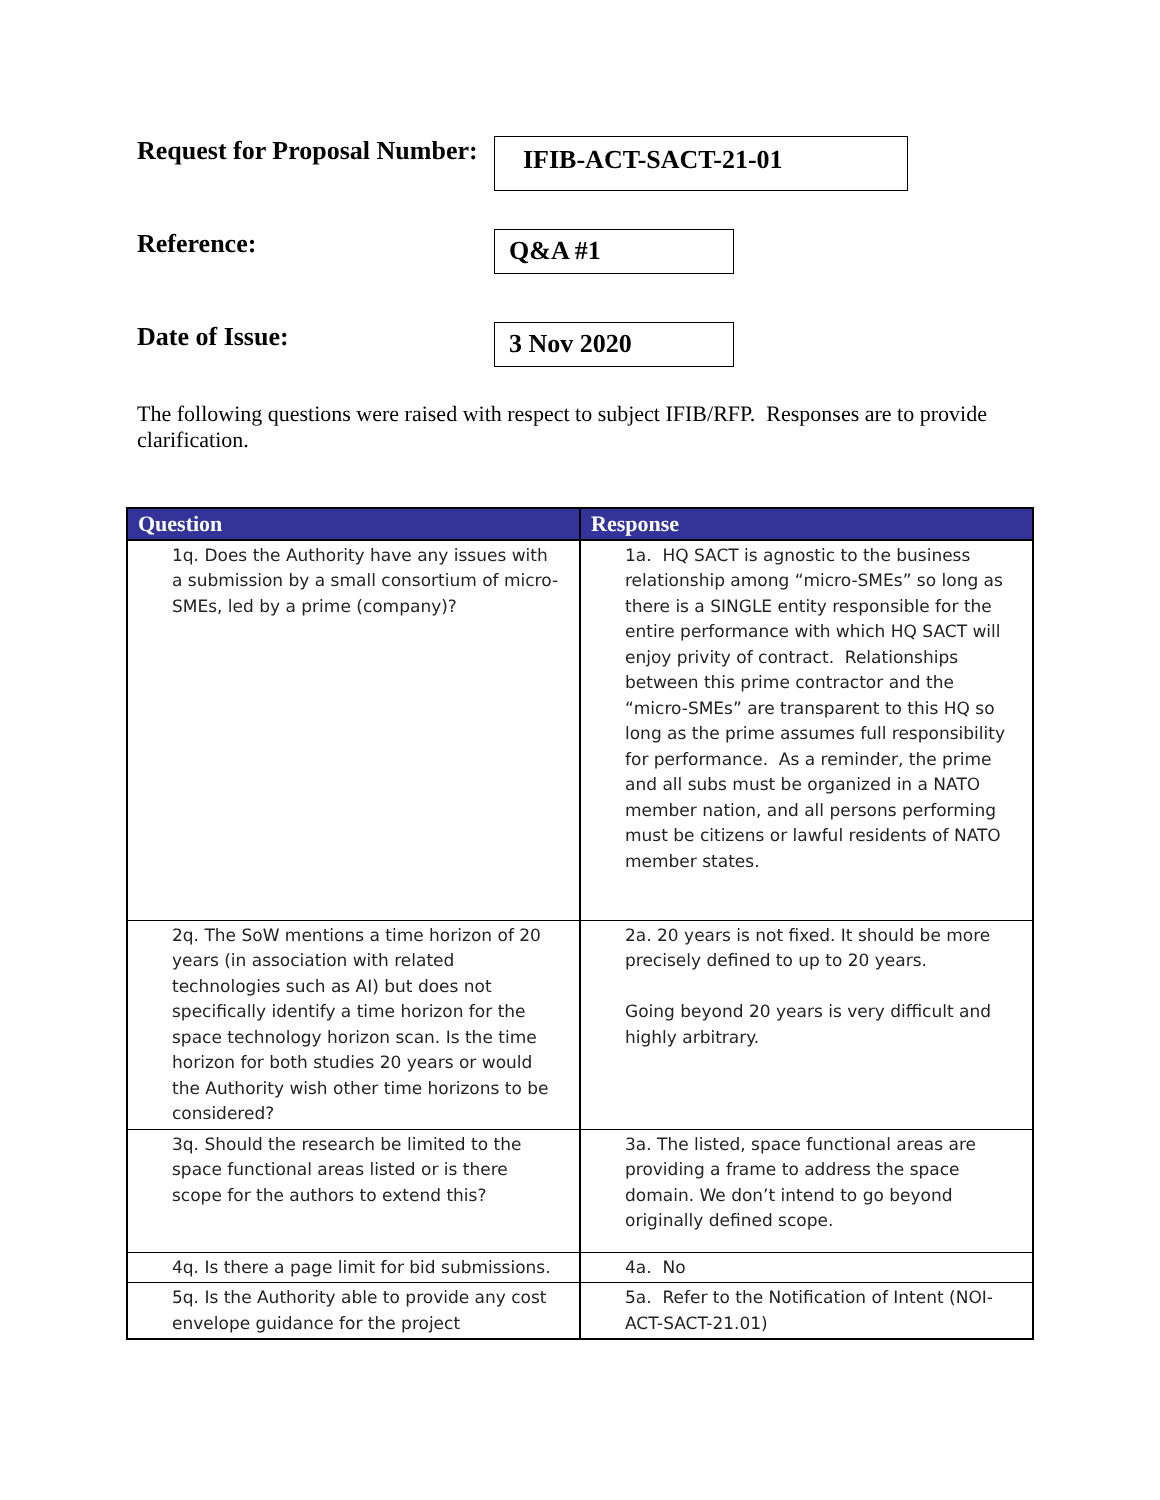Request for Proposal Number:
IFIB-ACT-SACT-21-01
Reference:
Q&A #1
Date of Issue:
3 Nov 2020
The following questions were raised with respect to subject IFIB/RFP. Responses are to provide clarification.
| Question | Response |
| --- | --- |
| 1q. Does the Authority have any issues with a submission by a small consortium of micro-SMEs, led by a prime (company)? | 1a. HQ SACT is agnostic to the business relationship among “micro-SMEs” so long as there is a SINGLE entity responsible for the entire performance with which HQ SACT will enjoy privity of contract. Relationships between this prime contractor and the “micro-SMEs” are transparent to this HQ so long as the prime assumes full responsibility for performance. As a reminder, the prime and all subs must be organized in a NATO member nation, and all persons performing must be citizens or lawful residents of NATO member states. |
| 2q. The SoW mentions a time horizon of 20 years (in association with related technologies such as AI) but does not specifically identify a time horizon for the space technology horizon scan. Is the time horizon for both studies 20 years or would the Authority wish other time horizons to be considered? | 2a. 20 years is not fixed. It should be more precisely defined to up to 20 years. Going beyond 20 years is very difficult and highly arbitrary. |
| 3q. Should the research be limited to the space functional areas listed or is there scope for the authors to extend this? | 3a. The listed, space functional areas are providing a frame to address the space domain. We don’t intend to go beyond originally defined scope. |
| 4q. Is there a page limit for bid submissions. | 4a. No |
| 5q. Is the Authority able to provide any cost envelope guidance for the project | 5a. Refer to the Notification of Intent (NOI-ACT-SACT-21.01) |